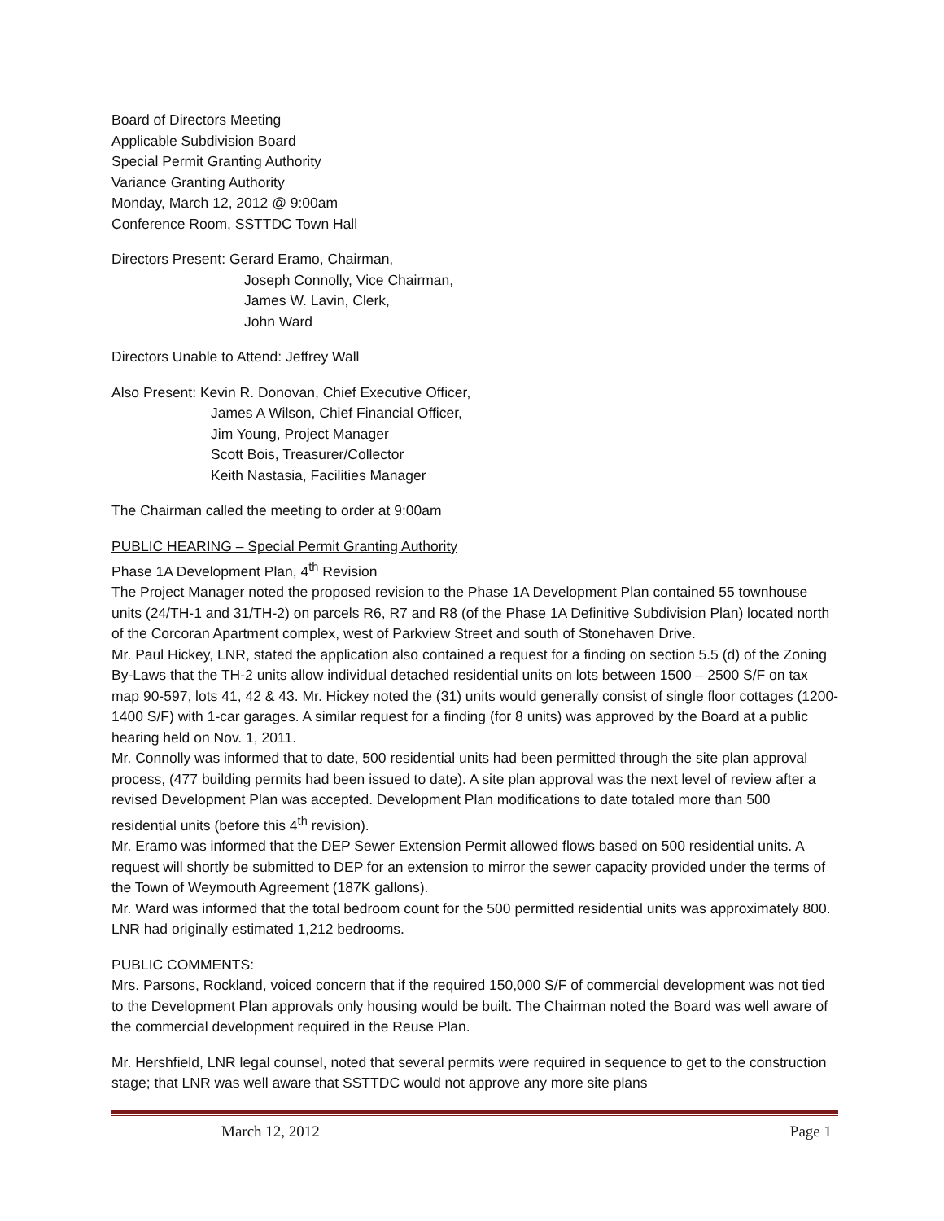Board of Directors Meeting
Applicable Subdivision Board
Special Permit Granting Authority
Variance Granting Authority
Monday, March 12, 2012 @ 9:00am
Conference Room, SSTTDC Town Hall
Directors Present: Gerard Eramo, Chairman,
Joseph Connolly, Vice Chairman,
James W. Lavin, Clerk,
John Ward
Directors Unable to Attend: Jeffrey Wall
Also Present: Kevin R. Donovan, Chief Executive Officer,
James A Wilson, Chief Financial Officer,
Jim Young, Project Manager
Scott Bois, Treasurer/Collector
Keith Nastasia, Facilities Manager
The Chairman called the meeting to order at 9:00am
PUBLIC HEARING – Special Permit Granting Authority
Phase 1A Development Plan, 4<sup>th</sup> Revision
The Project Manager noted the proposed revision to the Phase 1A Development Plan contained 55 townhouse units (24/TH-1 and 31/TH-2) on parcels R6, R7 and R8 (of the Phase 1A Definitive Subdivision Plan) located north of the Corcoran Apartment complex, west of Parkview Street and south of Stonehaven Drive.
Mr. Paul Hickey, LNR, stated the application also contained a request for a finding on section 5.5 (d) of the Zoning By-Laws that the TH-2 units allow individual detached residential units on lots between 1500 – 2500 S/F on tax map 90-597, lots 41, 42 & 43. Mr. Hickey noted the (31) units would generally consist of single floor cottages (1200-1400 S/F) with 1-car garages. A similar request for a finding (for 8 units) was approved by the Board at a public hearing held on Nov. 1, 2011.
Mr. Connolly was informed that to date, 500 residential units had been permitted through the site plan approval process, (477 building permits had been issued to date). A site plan approval was the next level of review after a revised Development Plan was accepted. Development Plan modifications to date totaled more than 500 residential units (before this 4<sup>th</sup> revision).
Mr. Eramo was informed that the DEP Sewer Extension Permit allowed flows based on 500 residential units. A request will shortly be submitted to DEP for an extension to mirror the sewer capacity provided under the terms of the Town of Weymouth Agreement (187K gallons).
Mr. Ward was informed that the total bedroom count for the 500 permitted residential units was approximately 800. LNR had originally estimated 1,212 bedrooms.
PUBLIC COMMENTS:
Mrs. Parsons, Rockland, voiced concern that if the required 150,000 S/F of commercial development was not tied to the Development Plan approvals only housing would be built. The Chairman noted the Board was well aware of the commercial development required in the Reuse Plan.
Mr. Hershfield, LNR legal counsel, noted that several permits were required in sequence to get to the construction stage; that LNR was well aware that SSTTDC would not approve any more site plans
March 12, 2012 Page 1